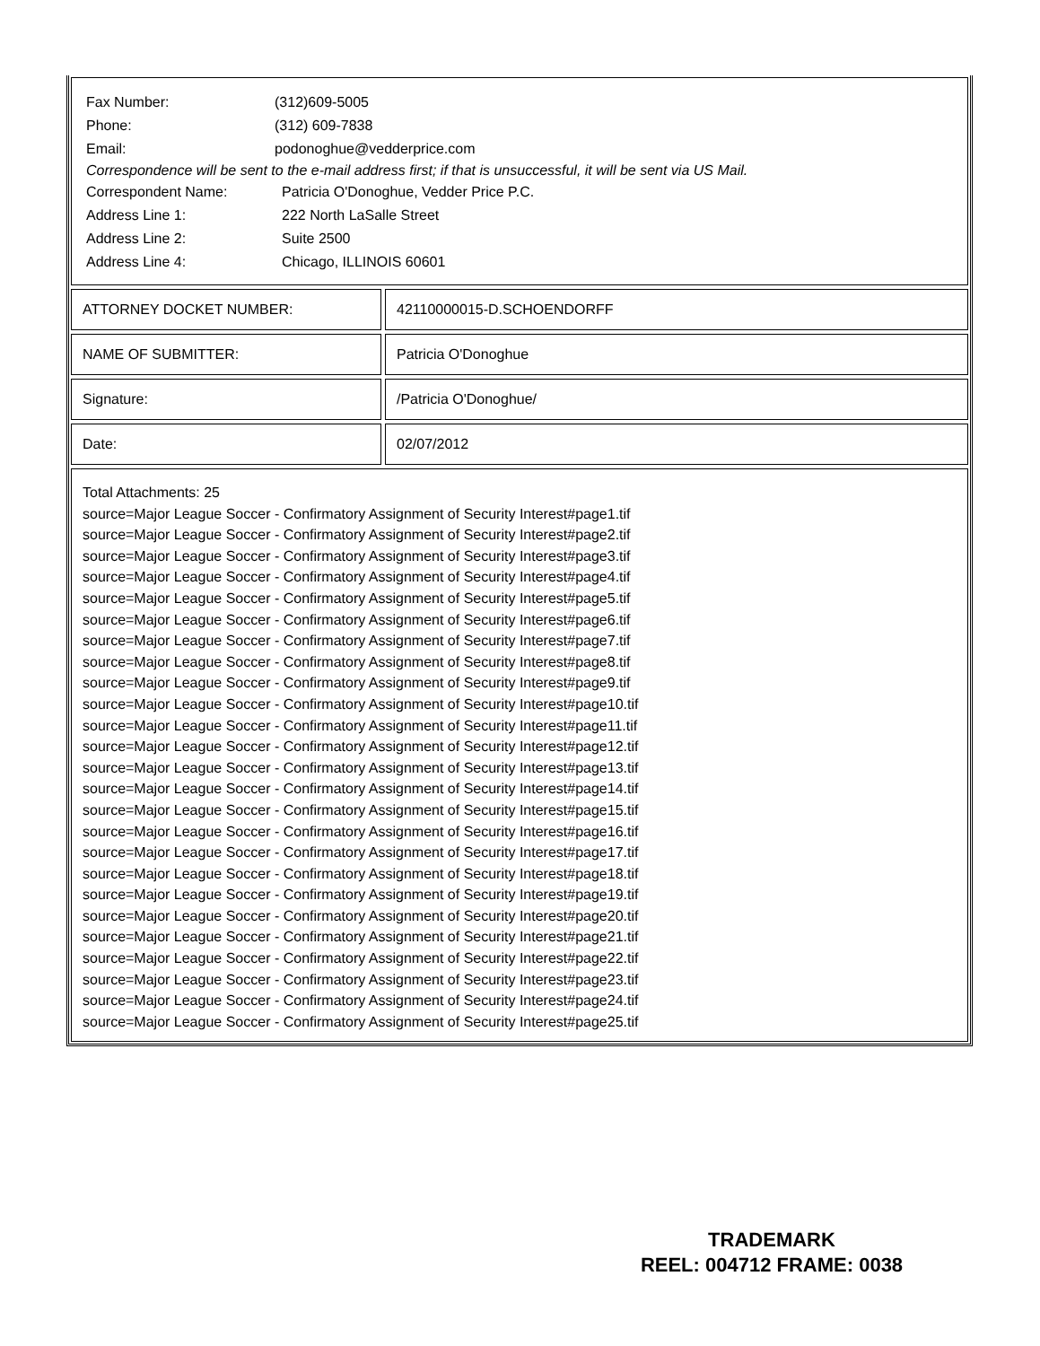Fax Number: (312)609-5005
Phone: (312) 609-7838
Email: podonoghue@vedderprice.com
Correspondence will be sent to the e-mail address first; if that is unsuccessful, it will be sent via US Mail.
Correspondent Name: Patricia O'Donoghue, Vedder Price P.C.
Address Line 1: 222 North LaSalle Street
Address Line 2: Suite 2500
Address Line 4: Chicago, ILLINOIS 60601
| ATTORNEY DOCKET NUMBER: | | 42110000015-D.SCHOENDORFF |
| NAME OF SUBMITTER: | | Patricia O'Donoghue |
| Signature: | | /Patricia O'Donoghue/ |
| Date: | | 02/07/2012 |
Total Attachments: 25
source=Major League Soccer - Confirmatory Assignment of Security Interest#page1.tif
source=Major League Soccer - Confirmatory Assignment of Security Interest#page2.tif
source=Major League Soccer - Confirmatory Assignment of Security Interest#page3.tif
source=Major League Soccer - Confirmatory Assignment of Security Interest#page4.tif
source=Major League Soccer - Confirmatory Assignment of Security Interest#page5.tif
source=Major League Soccer - Confirmatory Assignment of Security Interest#page6.tif
source=Major League Soccer - Confirmatory Assignment of Security Interest#page7.tif
source=Major League Soccer - Confirmatory Assignment of Security Interest#page8.tif
source=Major League Soccer - Confirmatory Assignment of Security Interest#page9.tif
source=Major League Soccer - Confirmatory Assignment of Security Interest#page10.tif
source=Major League Soccer - Confirmatory Assignment of Security Interest#page11.tif
source=Major League Soccer - Confirmatory Assignment of Security Interest#page12.tif
source=Major League Soccer - Confirmatory Assignment of Security Interest#page13.tif
source=Major League Soccer - Confirmatory Assignment of Security Interest#page14.tif
source=Major League Soccer - Confirmatory Assignment of Security Interest#page15.tif
source=Major League Soccer - Confirmatory Assignment of Security Interest#page16.tif
source=Major League Soccer - Confirmatory Assignment of Security Interest#page17.tif
source=Major League Soccer - Confirmatory Assignment of Security Interest#page18.tif
source=Major League Soccer - Confirmatory Assignment of Security Interest#page19.tif
source=Major League Soccer - Confirmatory Assignment of Security Interest#page20.tif
source=Major League Soccer - Confirmatory Assignment of Security Interest#page21.tif
source=Major League Soccer - Confirmatory Assignment of Security Interest#page22.tif
source=Major League Soccer - Confirmatory Assignment of Security Interest#page23.tif
source=Major League Soccer - Confirmatory Assignment of Security Interest#page24.tif
source=Major League Soccer - Confirmatory Assignment of Security Interest#page25.tif
TRADEMARK
REEL: 004712 FRAME: 0038